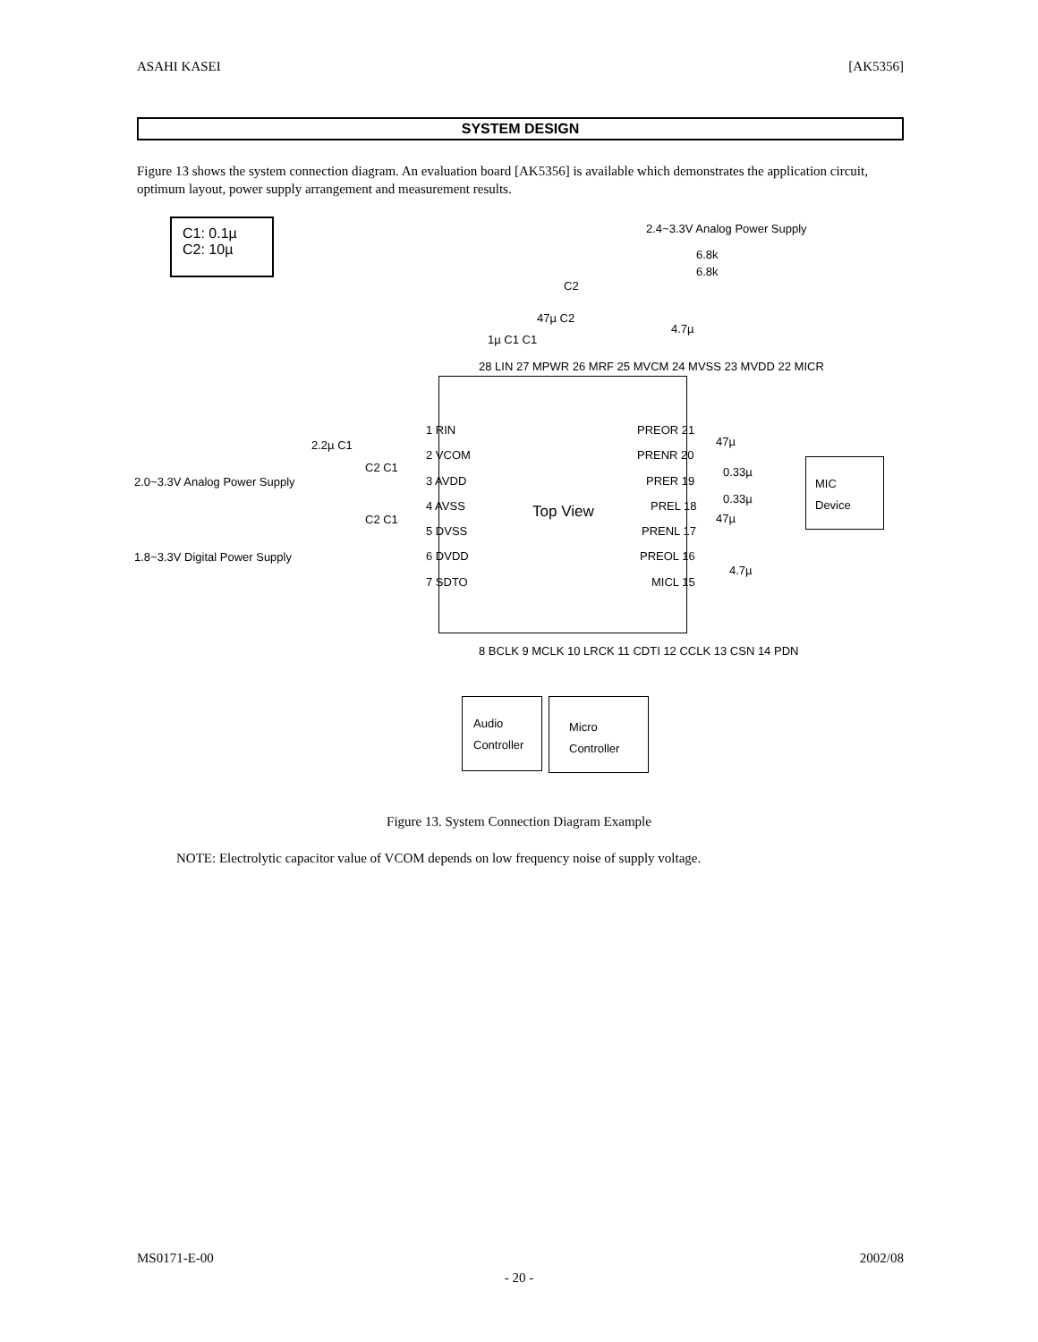ASAHI KASEI [AK5356]
SYSTEM DESIGN
Figure 13 shows the system connection diagram. An evaluation board [AK5356] is available which demonstrates the application circuit, optimum layout, power supply arrangement and measurement results.
C1: 0.1µ
C2: 10µ
2.4~3.3V Analog Power Supply
6.8k
6.8k
Top View
1 RIN
2 VCOM
3 AVDD
4 AVSS
5 DVSS
6 DVDD
7 SDTO
PREOR 21
PRENR 20
PRER 19
PREL 18
PRENL 17
PREOL 16
MICL 15
28 LIN 27 MPWR 26 MRF 25 MVCM 24 MVSS 23 MVDD 22 MICR
8 BCLK 9 MCLK 10 LRCK 11 CDTI 12 CCLK 13 CSN 14 PDN
2.0~3.3V Analog Power Supply
1.8~3.3V Digital Power Supply
2.2µ C1
C2 C1
C2 C1
1µ C1 C1
47µ C2
C2
4.7µ
47µ
0.33µ
0.33µ
47µ
4.7µ
MIC
Device
Audio
Controller
Micro
Controller
Figure 13. System Connection Diagram Example
NOTE: Electrolytic capacitor value of VCOM depends on low frequency noise of supply voltage.
MS0171-E-00 2002/08
- 20 -